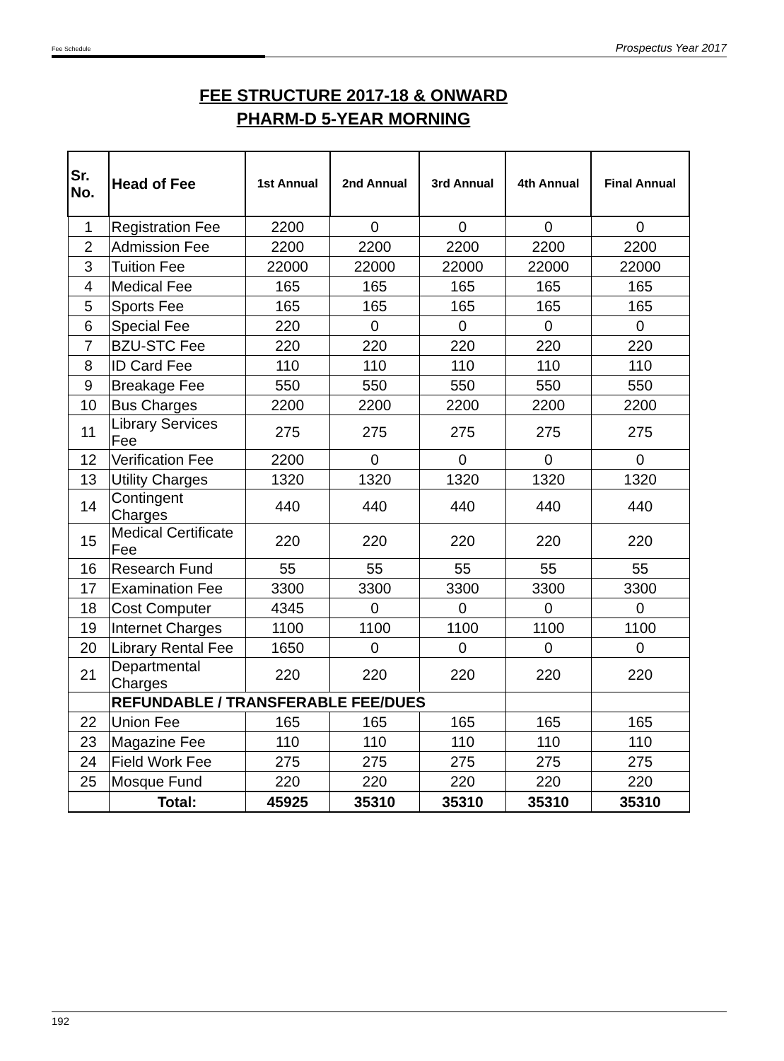Fee Schedule Prospectus Year 2017
FEE STRUCTURE 2017-18 & ONWARD
PHARM-D 5-YEAR MORNING
| Sr. No. | Head of Fee | 1st Annual | 2nd Annual | 3rd Annual | 4th Annual | Final Annual |
| --- | --- | --- | --- | --- | --- | --- |
| 1 | Registration Fee | 2200 | 0 | 0 | 0 | 0 |
| 2 | Admission Fee | 2200 | 2200 | 2200 | 2200 | 2200 |
| 3 | Tuition Fee | 22000 | 22000 | 22000 | 22000 | 22000 |
| 4 | Medical Fee | 165 | 165 | 165 | 165 | 165 |
| 5 | Sports Fee | 165 | 165 | 165 | 165 | 165 |
| 6 | Special Fee | 220 | 0 | 0 | 0 | 0 |
| 7 | BZU-STC Fee | 220 | 220 | 220 | 220 | 220 |
| 8 | ID Card Fee | 110 | 110 | 110 | 110 | 110 |
| 9 | Breakage Fee | 550 | 550 | 550 | 550 | 550 |
| 10 | Bus Charges | 2200 | 2200 | 2200 | 2200 | 2200 |
| 11 | Library Services Fee | 275 | 275 | 275 | 275 | 275 |
| 12 | Verification Fee | 2200 | 0 | 0 | 0 | 0 |
| 13 | Utility Charges | 1320 | 1320 | 1320 | 1320 | 1320 |
| 14 | Contingent Charges | 440 | 440 | 440 | 440 | 440 |
| 15 | Medical Certificate Fee | 220 | 220 | 220 | 220 | 220 |
| 16 | Research Fund | 55 | 55 | 55 | 55 | 55 |
| 17 | Examination Fee | 3300 | 3300 | 3300 | 3300 | 3300 |
| 18 | Cost Computer | 4345 | 0 | 0 | 0 | 0 |
| 19 | Internet Charges | 1100 | 1100 | 1100 | 1100 | 1100 |
| 20 | Library Rental Fee | 1650 | 0 | 0 | 0 | 0 |
| 21 | Departmental Charges | 220 | 220 | 220 | 220 | 220 |
| | REFUNDABLE / TRANSFERABLE FEE/DUES | | | | | |
| 22 | Union Fee | 165 | 165 | 165 | 165 | 165 |
| 23 | Magazine Fee | 110 | 110 | 110 | 110 | 110 |
| 24 | Field Work Fee | 275 | 275 | 275 | 275 | 275 |
| 25 | Mosque Fund | 220 | 220 | 220 | 220 | 220 |
| | Total: | 45925 | 35310 | 35310 | 35310 | 35310 |
192